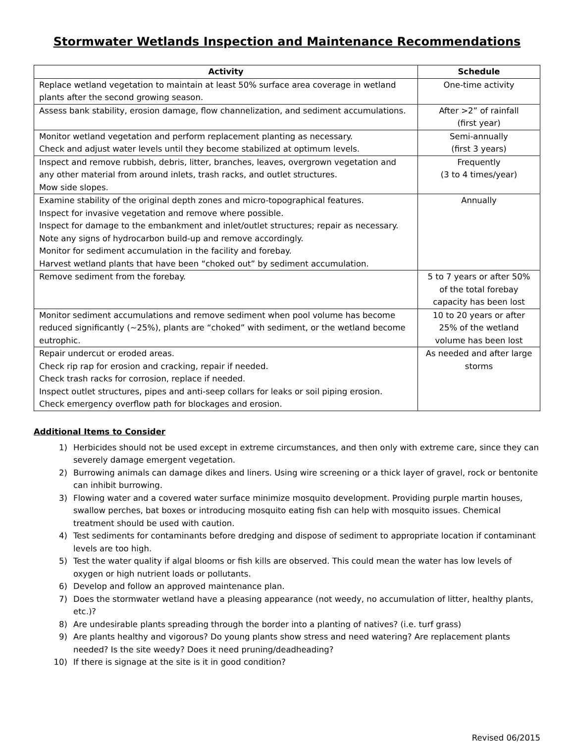Stormwater Wetlands Inspection and Maintenance Recommendations
| Activity | Schedule |
| --- | --- |
| Replace wetland vegetation to maintain at least 50% surface area coverage in wetland plants after the second growing season. | One-time activity |
| Assess bank stability, erosion damage, flow channelization, and sediment accumulations. | After >2” of rainfall (first year) |
| Monitor wetland vegetation and perform replacement planting as necessary. Check and adjust water levels until they become stabilized at optimum levels. | Semi-annually (first 3 years) |
| Inspect and remove rubbish, debris, litter, branches, leaves, overgrown vegetation and any other material from around inlets, trash racks, and outlet structures. Mow side slopes. | Frequently (3 to 4 times/year) |
| Examine stability of the original depth zones and micro-topographical features. Inspect for invasive vegetation and remove where possible. Inspect for damage to the embankment and inlet/outlet structures; repair as necessary. Note any signs of hydrocarbon build-up and remove accordingly. Monitor for sediment accumulation in the facility and forebay. Harvest wetland plants that have been “choked out” by sediment accumulation. | Annually |
| Remove sediment from the forebay. | 5 to 7 years or after 50% of the total forebay capacity has been lost |
| Monitor sediment accumulations and remove sediment when pool volume has become reduced significantly (~25%), plants are “choked” with sediment, or the wetland become eutrophic. | 10 to 20 years or after 25% of the wetland volume has been lost |
| Repair undercut or eroded areas. Check rip rap for erosion and cracking, repair if needed. Check trash racks for corrosion, replace if needed. Inspect outlet structures, pipes and anti-seep collars for leaks or soil piping erosion. Check emergency overflow path for blockages and erosion. | As needed and after large storms |
Additional Items to Consider
1) Herbicides should not be used except in extreme circumstances, and then only with extreme care, since they can severely damage emergent vegetation.
2) Burrowing animals can damage dikes and liners. Using wire screening or a thick layer of gravel, rock or bentonite can inhibit burrowing.
3) Flowing water and a covered water surface minimize mosquito development. Providing purple martin houses, swallow perches, bat boxes or introducing mosquito eating fish can help with mosquito issues. Chemical treatment should be used with caution.
4) Test sediments for contaminants before dredging and dispose of sediment to appropriate location if contaminant levels are too high.
5) Test the water quality if algal blooms or fish kills are observed. This could mean the water has low levels of oxygen or high nutrient loads or pollutants.
6) Develop and follow an approved maintenance plan.
7) Does the stormwater wetland have a pleasing appearance (not weedy, no accumulation of litter, healthy plants, etc.)?
8) Are undesirable plants spreading through the border into a planting of natives? (i.e. turf grass)
9) Are plants healthy and vigorous? Do young plants show stress and need watering? Are replacement plants needed? Is the site weedy? Does it need pruning/deadheading?
10) If there is signage at the site is it in good condition?
Revised 06/2015